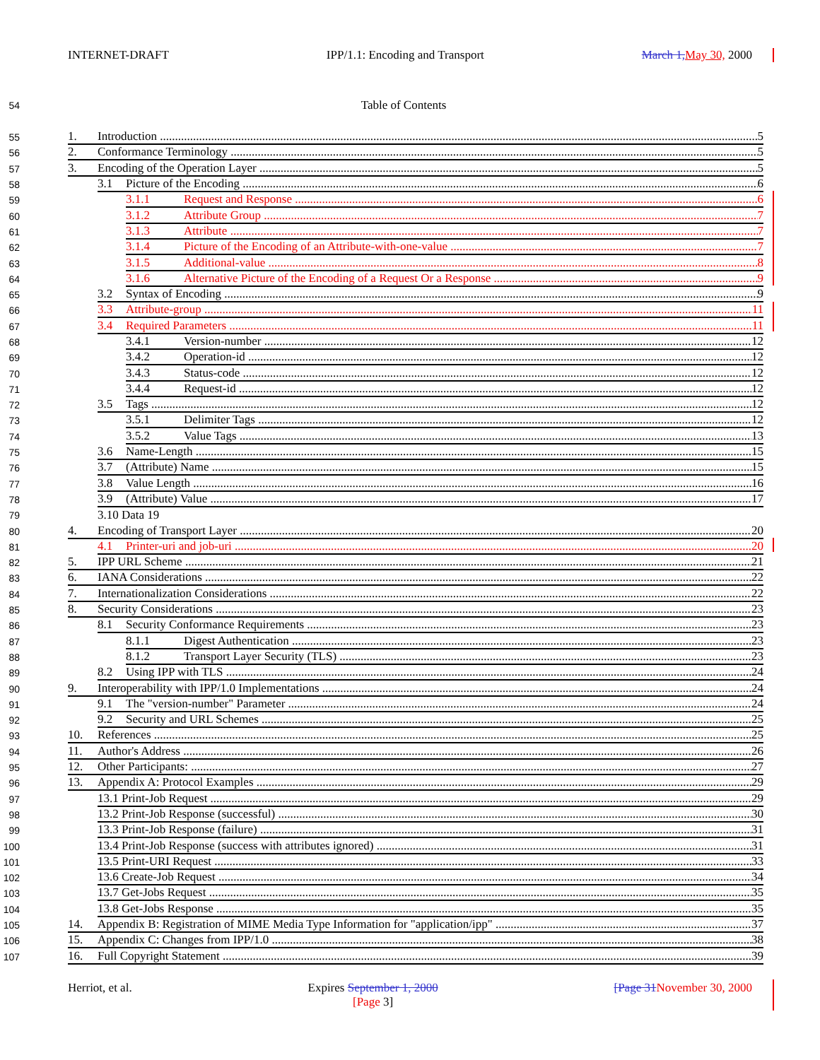INTERNET-DRAFT IPP/1.1: Encoding and Transport March 1, May 30, 2000
54 Table of Contents
55
1. Introduction 5
56
2. Conformance Terminology 5
57
3. Encoding of the Operation Layer 5
58
3.1 Picture of the Encoding 6
59
3.1.1 Request and Response 6
60
3.1.2 Attribute Group 7
61
3.1.3 Attribute 7
62
3.1.4 Picture of the Encoding of an Attribute-with-one-value 7
63
3.1.5 Additional-value 8
64
3.1.6 Alternative Picture of the Encoding of a Request Or a Response 9
65
3.2 Syntax of Encoding 9
66
3.3 Attribute-group 11
67
3.4 Required Parameters 11
68
3.4.1 Version-number 12
69
3.4.2 Operation-id 12
70
3.4.3 Status-code 12
71
3.4.4 Request-id 12
72
3.5 Tags 12
73
3.5.1 Delimiter Tags 12
74
3.5.2 Value Tags 13
75
3.6 Name-Length 15
76
3.7 (Attribute) Name 15
77
3.8 Value Length 16
78
3.9 (Attribute) Value 17
79 3.10 Data 19
80
4. Encoding of Transport Layer 20
81
4.1 Printer-uri and job-uri 20
82
5. IPP URL Scheme 21
83
6. IANA Considerations 22
84
7. Internationalization Considerations 22
85
8. Security Considerations 23
86
8.1 Security Conformance Requirements 23
87
8.1.1 Digest Authentication 23
88
8.1.2 Transport Layer Security (TLS) 23
89
8.2 Using IPP with TLS 24
90
9. Interoperability with IPP/1.0 Implementations 24
91
9.1 The "version-number" Parameter 24
92
9.2 Security and URL Schemes 25
93
10. References 25
94
11. Author's Address 26
95
12. Other Participants: 27
96
13. Appendix A: Protocol Examples 29
97
13.1 Print-Job Request 29
98
13.2 Print-Job Response (successful) 30
99
13.3 Print-Job Response (failure) 31
100
13.4 Print-Job Response (success with attributes ignored) 31
101
13.5 Print-URI Request 33
102
13.6 Create-Job Request 34
103
13.7 Get-Jobs Request 35
104
13.8 Get-Jobs Response 35
105
14. Appendix B: Registration of MIME Media Type Information for "application/ipp" 37
106
15. Appendix C: Changes from IPP/1.0 38
107
16. Full Copyright Statement 39
Herriot, et al. Expires September 1, 2000
[Page 3] [Page 31 November 30, 2000